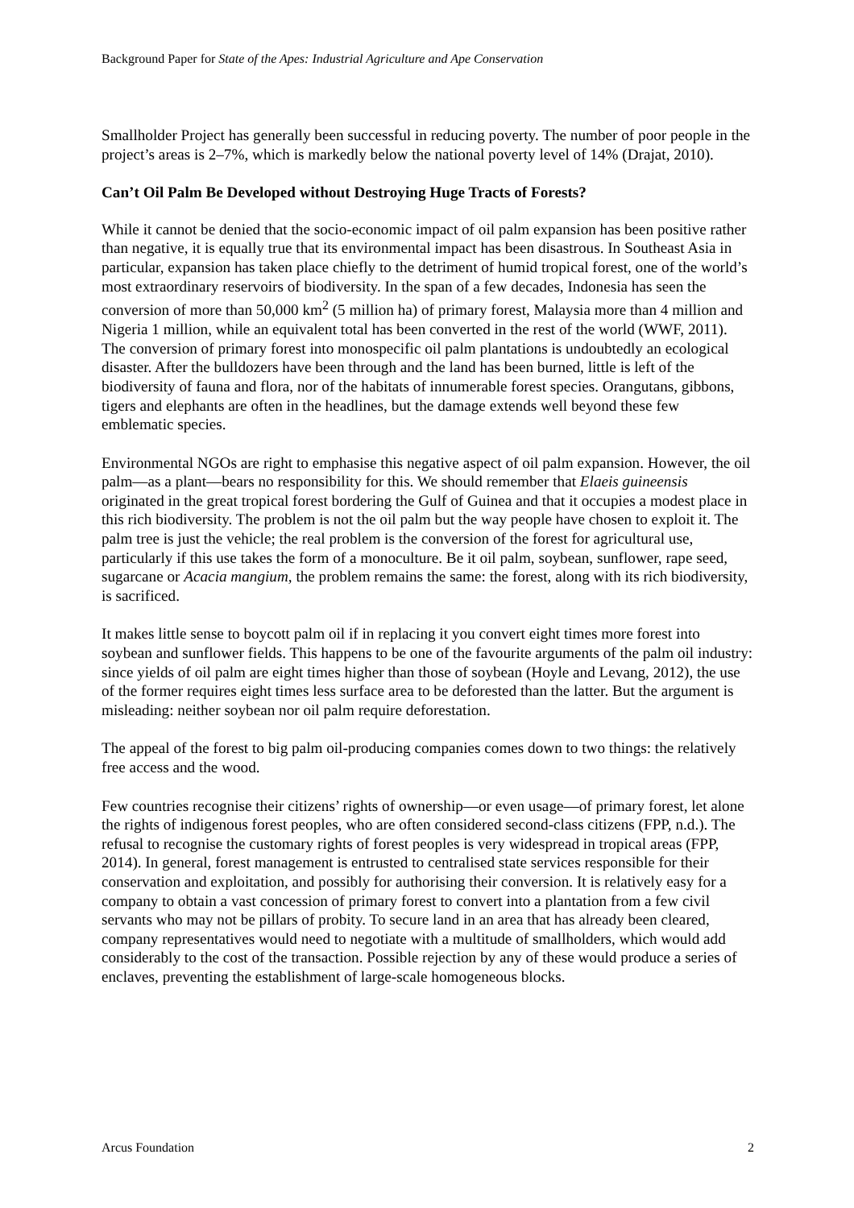Background Paper for State of the Apes: Industrial Agriculture and Ape Conservation
Smallholder Project has generally been successful in reducing poverty. The number of poor people in the project’s areas is 2–7%, which is markedly below the national poverty level of 14% (Drajat, 2010).
Can’t Oil Palm Be Developed without Destroying Huge Tracts of Forests?
While it cannot be denied that the socio-economic impact of oil palm expansion has been positive rather than negative, it is equally true that its environmental impact has been disastrous. In Southeast Asia in particular, expansion has taken place chiefly to the detriment of humid tropical forest, one of the world’s most extraordinary reservoirs of biodiversity. In the span of a few decades, Indonesia has seen the conversion of more than 50,000 km<sup>2</sup> (5 million ha) of primary forest, Malaysia more than 4 million and Nigeria 1 million, while an equivalent total has been converted in the rest of the world (WWF, 2011). The conversion of primary forest into monospecific oil palm plantations is undoubtedly an ecological disaster. After the bulldozers have been through and the land has been burned, little is left of the biodiversity of fauna and flora, nor of the habitats of innumerable forest species. Orangutans, gibbons, tigers and elephants are often in the headlines, but the damage extends well beyond these few emblematic species.
Environmental NGOs are right to emphasise this negative aspect of oil palm expansion. However, the oil palm—as a plant—bears no responsibility for this. We should remember that Elaeis guineensis originated in the great tropical forest bordering the Gulf of Guinea and that it occupies a modest place in this rich biodiversity. The problem is not the oil palm but the way people have chosen to exploit it. The palm tree is just the vehicle; the real problem is the conversion of the forest for agricultural use, particularly if this use takes the form of a monoculture. Be it oil palm, soybean, sunflower, rape seed, sugarcane or Acacia mangium, the problem remains the same: the forest, along with its rich biodiversity, is sacrificed.
It makes little sense to boycott palm oil if in replacing it you convert eight times more forest into soybean and sunflower fields. This happens to be one of the favourite arguments of the palm oil industry: since yields of oil palm are eight times higher than those of soybean (Hoyle and Levang, 2012), the use of the former requires eight times less surface area to be deforested than the latter. But the argument is misleading: neither soybean nor oil palm require deforestation.
The appeal of the forest to big palm oil-producing companies comes down to two things: the relatively free access and the wood.
Few countries recognise their citizens’ rights of ownership—or even usage—of primary forest, let alone the rights of indigenous forest peoples, who are often considered second-class citizens (FPP, n.d.). The refusal to recognise the customary rights of forest peoples is very widespread in tropical areas (FPP, 2014). In general, forest management is entrusted to centralised state services responsible for their conservation and exploitation, and possibly for authorising their conversion. It is relatively easy for a company to obtain a vast concession of primary forest to convert into a plantation from a few civil servants who may not be pillars of probity. To secure land in an area that has already been cleared, company representatives would need to negotiate with a multitude of smallholders, which would add considerably to the cost of the transaction. Possible rejection by any of these would produce a series of enclaves, preventing the establishment of large-scale homogeneous blocks.
Arcus Foundation 2